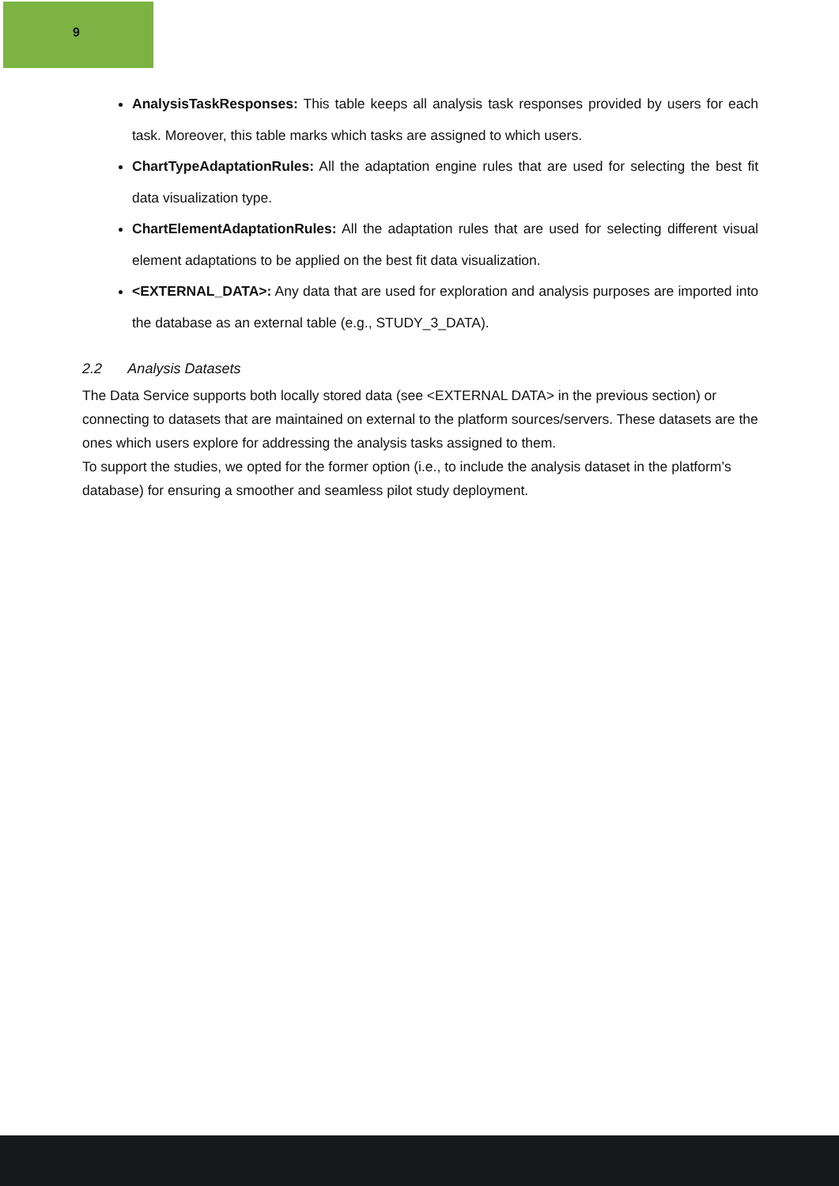9
AnalysisTaskResponses: This table keeps all analysis task responses provided by users for each task. Moreover, this table marks which tasks are assigned to which users.
ChartTypeAdaptationRules: All the adaptation engine rules that are used for selecting the best fit data visualization type.
ChartElementAdaptationRules: All the adaptation rules that are used for selecting different visual element adaptations to be applied on the best fit data visualization.
<EXTERNAL_DATA>: Any data that are used for exploration and analysis purposes are imported into the database as an external table (e.g., STUDY_3_DATA).
2.2 Analysis Datasets
The Data Service supports both locally stored data (see <EXTERNAL DATA> in the previous section) or connecting to datasets that are maintained on external to the platform sources/servers. These datasets are the ones which users explore for addressing the analysis tasks assigned to them.
To support the studies, we opted for the former option (i.e., to include the analysis dataset in the platform’s database) for ensuring a smoother and seamless pilot study deployment.